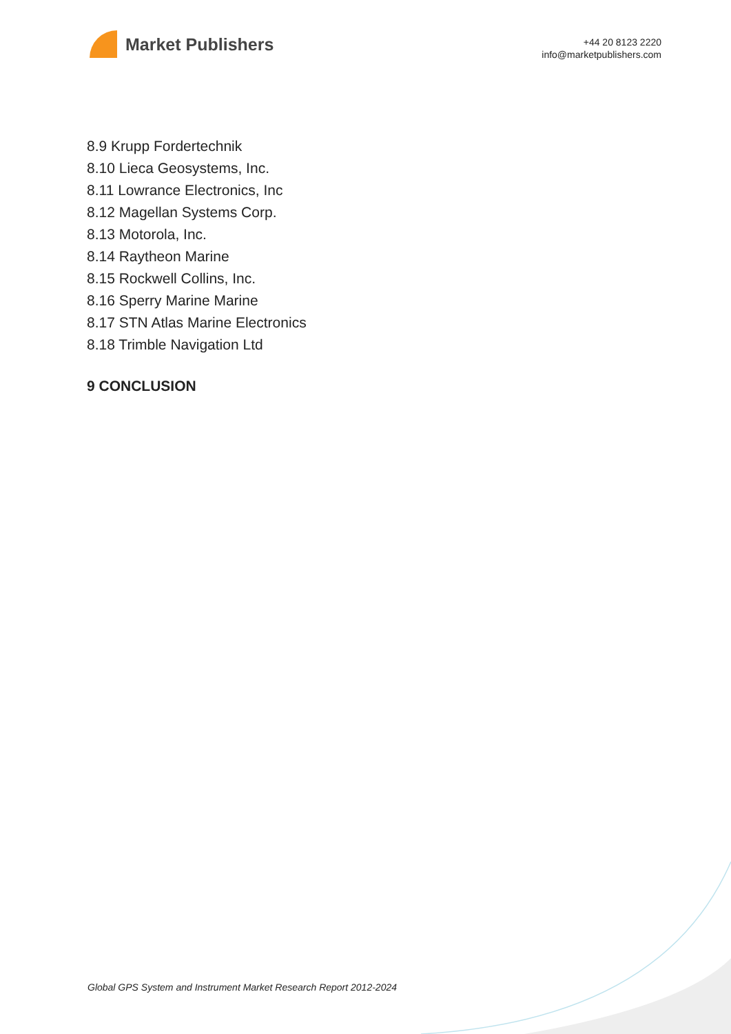Market Publishers
+44 20 8123 2220
info@marketpublishers.com
8.9 Krupp Fordertechnik
8.10 Lieca Geosystems, Inc.
8.11 Lowrance Electronics, Inc
8.12 Magellan Systems Corp.
8.13 Motorola, Inc.
8.14 Raytheon Marine
8.15 Rockwell Collins, Inc.
8.16 Sperry Marine Marine
8.17 STN Atlas Marine Electronics
8.18 Trimble Navigation Ltd
9 CONCLUSION
Global GPS System and Instrument Market Research Report 2012-2024